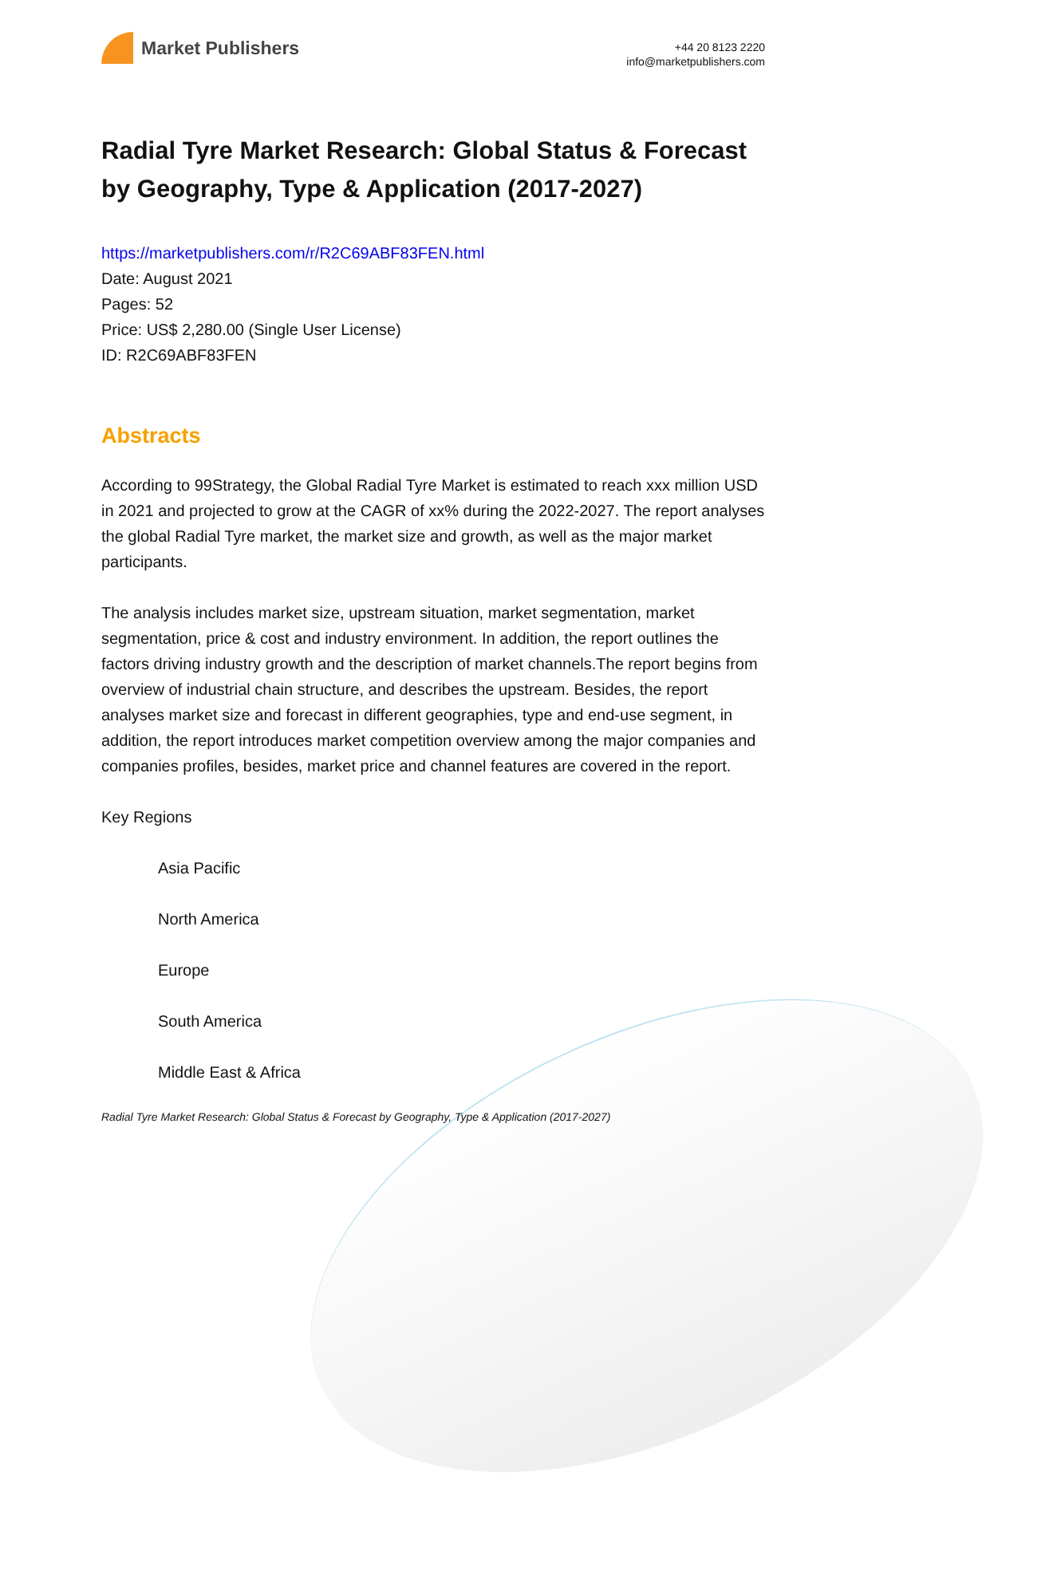Market Publishers
+44 20 8123 2220
info@marketpublishers.com
Radial Tyre Market Research: Global Status & Forecast by Geography, Type & Application (2017-2027)
https://marketpublishers.com/r/R2C69ABF83FEN.html
Date: August 2021
Pages: 52
Price: US$ 2,280.00 (Single User License)
ID: R2C69ABF83FEN
Abstracts
According to 99Strategy, the Global Radial Tyre Market is estimated to reach xxx million USD in 2021 and projected to grow at the CAGR of xx% during the 2022-2027. The report analyses the global Radial Tyre market, the market size and growth, as well as the major market participants.
The analysis includes market size, upstream situation, market segmentation, market segmentation, price & cost and industry environment. In addition, the report outlines the factors driving industry growth and the description of market channels.The report begins from overview of industrial chain structure, and describes the upstream. Besides, the report analyses market size and forecast in different geographies, type and end-use segment, in addition, the report introduces market competition overview among the major companies and companies profiles, besides, market price and channel features are covered in the report.
Key Regions
Asia Pacific
North America
Europe
South America
Middle East & Africa
Radial Tyre Market Research: Global Status & Forecast by Geography, Type & Application (2017-2027)